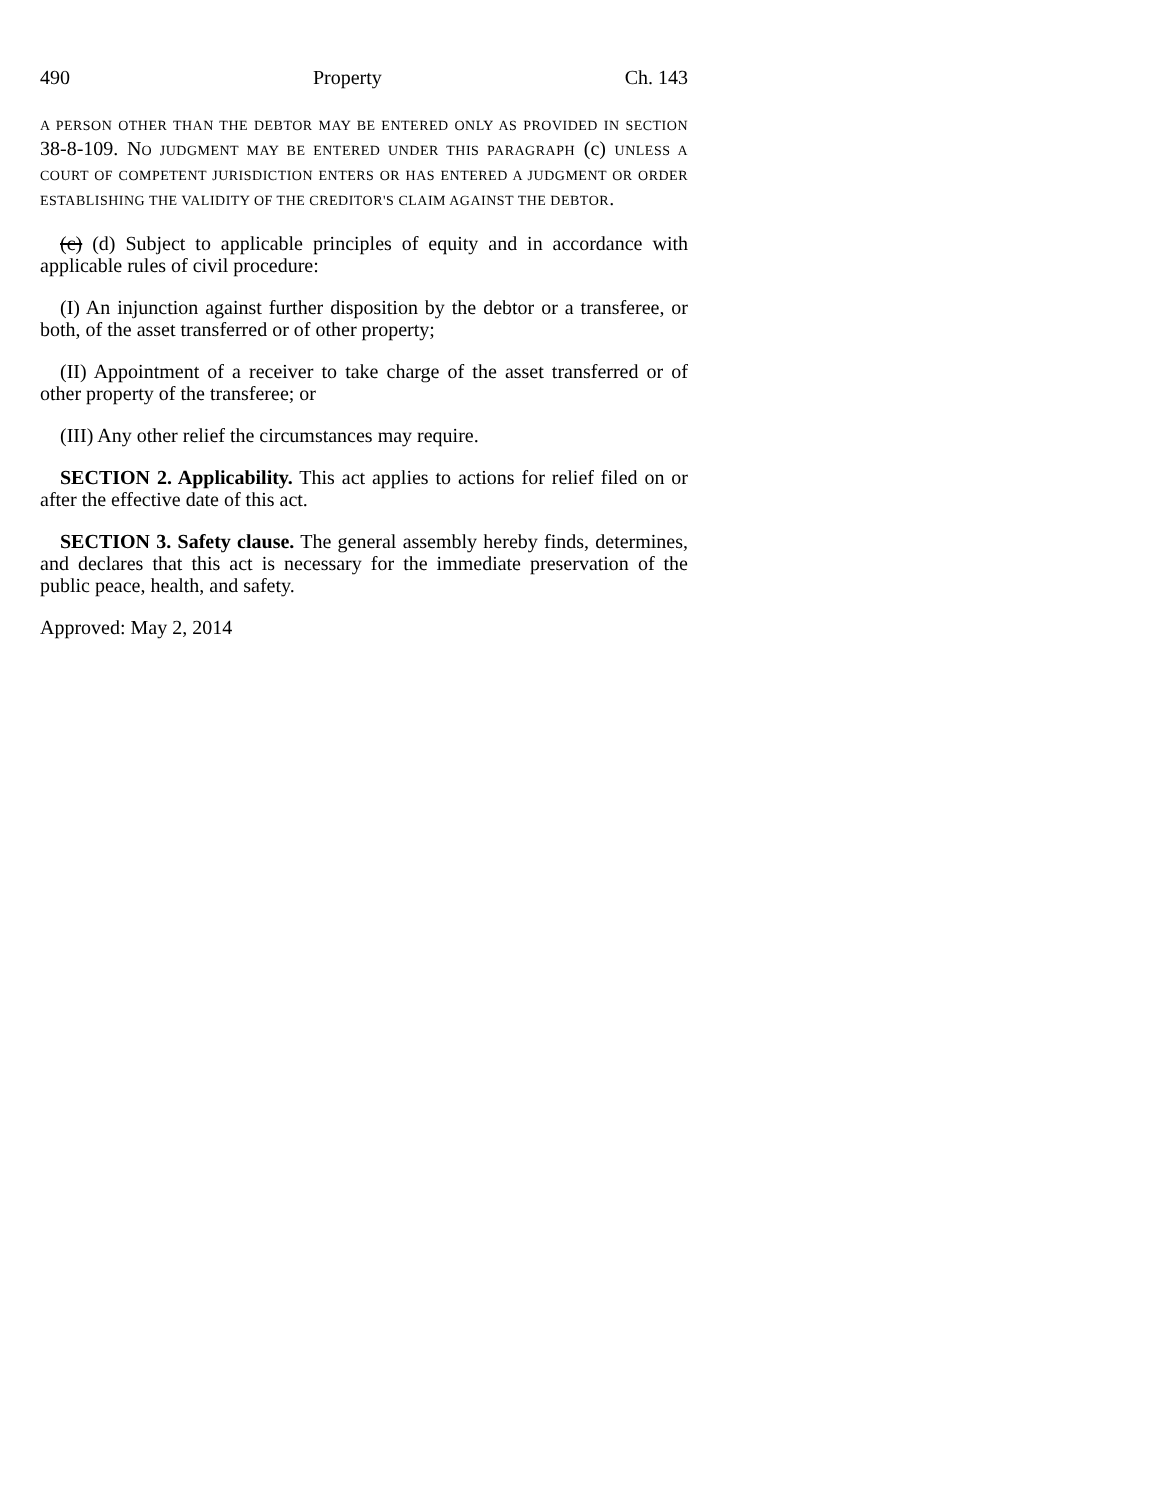490 Property Ch. 143
A PERSON OTHER THAN THE DEBTOR MAY BE ENTERED ONLY AS PROVIDED IN SECTION 38-8-109. NO JUDGMENT MAY BE ENTERED UNDER THIS PARAGRAPH (c) UNLESS A COURT OF COMPETENT JURISDICTION ENTERS OR HAS ENTERED A JUDGMENT OR ORDER ESTABLISHING THE VALIDITY OF THE CREDITOR'S CLAIM AGAINST THE DEBTOR.
(c) (d) Subject to applicable principles of equity and in accordance with applicable rules of civil procedure:
(I) An injunction against further disposition by the debtor or a transferee, or both, of the asset transferred or of other property;
(II) Appointment of a receiver to take charge of the asset transferred or of other property of the transferee; or
(III) Any other relief the circumstances may require.
SECTION 2. Applicability. This act applies to actions for relief filed on or after the effective date of this act.
SECTION 3. Safety clause. The general assembly hereby finds, determines, and declares that this act is necessary for the immediate preservation of the public peace, health, and safety.
Approved: May 2, 2014